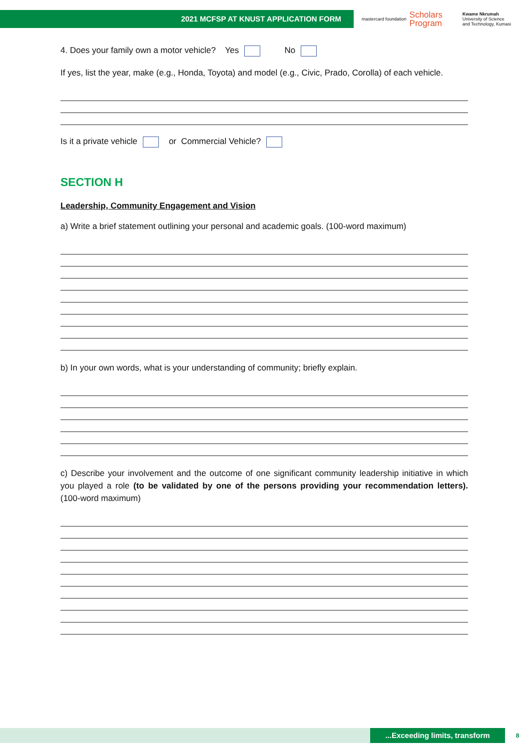2021 MCFSP AT KNUST APPLICATION FORM
mastercard foundation Scholars
Program Kwame Nkrumah
University of Science
and Technology, Kumasi
4. Does your family own a motor vehicle? Yes No
If yes, list the year, make (e.g., Honda, Toyota) and model (e.g., Civic, Prado, Corolla) of each vehicle.
Is it a private vehicle or Commercial Vehicle?
SECTION H
Leadership, Community Engagement and Vision
a) Write a brief statement outlining your personal and academic goals. (100-word maximum)
b) In your own words, what is your understanding of community; briefly explain.
c) Describe your involvement and the outcome of one significant community leadership initiative in which you played a role (to be validated by one of the persons providing your recommendation letters). (100-word maximum)
...Exceeding limits, transform
8